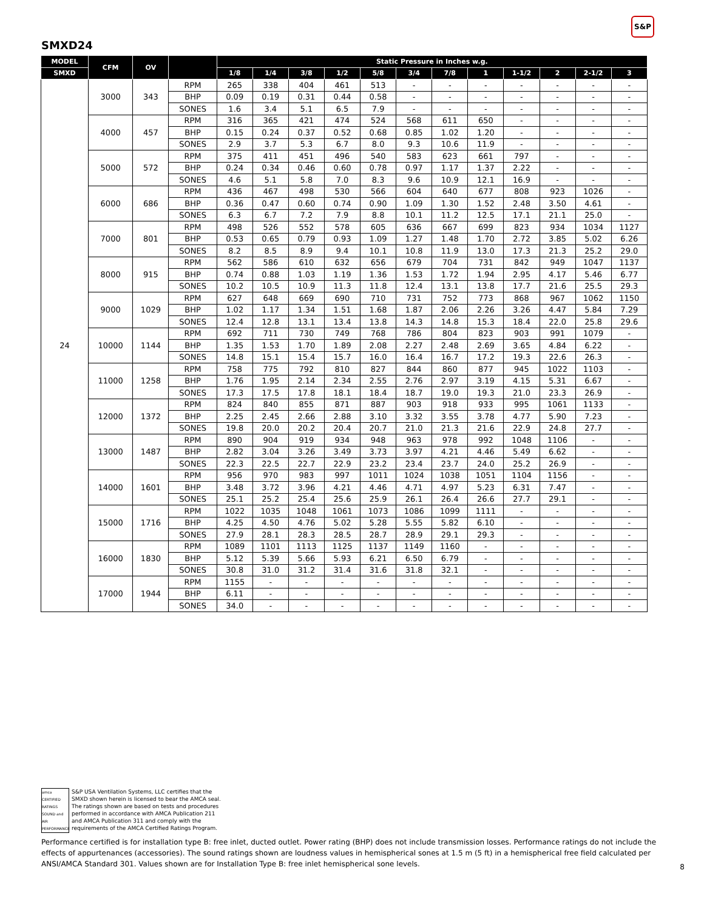S&P
SMXD24
| MODEL | CFM | OV | | Static Pressure in Inches w.g. | | | | | | | | | | | |
| --- | --- | --- | --- | --- | --- | --- | --- | --- | --- | --- | --- | --- | --- | --- | --- |
| SMXD | | | | 1/8 | 1/4 | 3/8 | 1/2 | 5/8 | 3/4 | 7/8 | 1 | 1-1/2 | 2 | 2-1/2 | 3 |
| 24 | 3000 | 343 | RPM | 265 | 338 | 404 | 461 | 513 | - | - | - | - | - | - | - |
| | | | BHP | 0.09 | 0.19 | 0.31 | 0.44 | 0.58 | - | - | - | - | - | - | - |
| | | | SONES | 1.6 | 3.4 | 5.1 | 6.5 | 7.9 | - | - | - | - | - | - | - |
| | 4000 | 457 | RPM | 316 | 365 | 421 | 474 | 524 | 568 | 611 | 650 | - | - | - | - |
| | | | BHP | 0.15 | 0.24 | 0.37 | 0.52 | 0.68 | 0.85 | 1.02 | 1.20 | - | - | - | - |
| | | | SONES | 2.9 | 3.7 | 5.3 | 6.7 | 8.0 | 9.3 | 10.6 | 11.9 | - | - | - | - |
| | 5000 | 572 | RPM | 375 | 411 | 451 | 496 | 540 | 583 | 623 | 661 | 797 | - | - | - |
| | | | BHP | 0.24 | 0.34 | 0.46 | 0.60 | 0.78 | 0.97 | 1.17 | 1.37 | 2.22 | - | - | - |
| | | | SONES | 4.6 | 5.1 | 5.8 | 7.0 | 8.3 | 9.6 | 10.9 | 12.1 | 16.9 | - | - | - |
| | 6000 | 686 | RPM | 436 | 467 | 498 | 530 | 566 | 604 | 640 | 677 | 808 | 923 | 1026 | - |
| | | | BHP | 0.36 | 0.47 | 0.60 | 0.74 | 0.90 | 1.09 | 1.30 | 1.52 | 2.48 | 3.50 | 4.61 | - |
| | | | SONES | 6.3 | 6.7 | 7.2 | 7.9 | 8.8 | 10.1 | 11.2 | 12.5 | 17.1 | 21.1 | 25.0 | - |
| | 7000 | 801 | RPM | 498 | 526 | 552 | 578 | 605 | 636 | 667 | 699 | 823 | 934 | 1034 | 1127 |
| | | | BHP | 0.53 | 0.65 | 0.79 | 0.93 | 1.09 | 1.27 | 1.48 | 1.70 | 2.72 | 3.85 | 5.02 | 6.26 |
| | | | SONES | 8.2 | 8.5 | 8.9 | 9.4 | 10.1 | 10.8 | 11.9 | 13.0 | 17.3 | 21.3 | 25.2 | 29.0 |
| | 8000 | 915 | RPM | 562 | 586 | 610 | 632 | 656 | 679 | 704 | 731 | 842 | 949 | 1047 | 1137 |
| | | | BHP | 0.74 | 0.88 | 1.03 | 1.19 | 1.36 | 1.53 | 1.72 | 1.94 | 2.95 | 4.17 | 5.46 | 6.77 |
| | | | SONES | 10.2 | 10.5 | 10.9 | 11.3 | 11.8 | 12.4 | 13.1 | 13.8 | 17.7 | 21.6 | 25.5 | 29.3 |
| | 9000 | 1029 | RPM | 627 | 648 | 669 | 690 | 710 | 731 | 752 | 773 | 868 | 967 | 1062 | 1150 |
| | | | BHP | 1.02 | 1.17 | 1.34 | 1.51 | 1.68 | 1.87 | 2.06 | 2.26 | 3.26 | 4.47 | 5.84 | 7.29 |
| | | | SONES | 12.4 | 12.8 | 13.1 | 13.4 | 13.8 | 14.3 | 14.8 | 15.3 | 18.4 | 22.0 | 25.8 | 29.6 |
| | 10000 | 1144 | RPM | 692 | 711 | 730 | 749 | 768 | 786 | 804 | 823 | 903 | 991 | 1079 | - |
| | | | BHP | 1.35 | 1.53 | 1.70 | 1.89 | 2.08 | 2.27 | 2.48 | 2.69 | 3.65 | 4.84 | 6.22 | - |
| | | | SONES | 14.8 | 15.1 | 15.4 | 15.7 | 16.0 | 16.4 | 16.7 | 17.2 | 19.3 | 22.6 | 26.3 | - |
| | 11000 | 1258 | RPM | 758 | 775 | 792 | 810 | 827 | 844 | 860 | 877 | 945 | 1022 | 1103 | - |
| | | | BHP | 1.76 | 1.95 | 2.14 | 2.34 | 2.55 | 2.76 | 2.97 | 3.19 | 4.15 | 5.31 | 6.67 | - |
| | | | SONES | 17.3 | 17.5 | 17.8 | 18.1 | 18.4 | 18.7 | 19.0 | 19.3 | 21.0 | 23.3 | 26.9 | - |
| | 12000 | 1372 | RPM | 824 | 840 | 855 | 871 | 887 | 903 | 918 | 933 | 995 | 1061 | 1133 | - |
| | | | BHP | 2.25 | 2.45 | 2.66 | 2.88 | 3.10 | 3.32 | 3.55 | 3.78 | 4.77 | 5.90 | 7.23 | - |
| | | | SONES | 19.8 | 20.0 | 20.2 | 20.4 | 20.7 | 21.0 | 21.3 | 21.6 | 22.9 | 24.8 | 27.7 | - |
| | 13000 | 1487 | RPM | 890 | 904 | 919 | 934 | 948 | 963 | 978 | 992 | 1048 | 1106 | - | - |
| | | | BHP | 2.82 | 3.04 | 3.26 | 3.49 | 3.73 | 3.97 | 4.21 | 4.46 | 5.49 | 6.62 | - | - |
| | | | SONES | 22.3 | 22.5 | 22.7 | 22.9 | 23.2 | 23.4 | 23.7 | 24.0 | 25.2 | 26.9 | - | - |
| | 14000 | 1601 | RPM | 956 | 970 | 983 | 997 | 1011 | 1024 | 1038 | 1051 | 1104 | 1156 | - | - |
| | | | BHP | 3.48 | 3.72 | 3.96 | 4.21 | 4.46 | 4.71 | 4.97 | 5.23 | 6.31 | 7.47 | - | - |
| | | | SONES | 25.1 | 25.2 | 25.4 | 25.6 | 25.9 | 26.1 | 26.4 | 26.6 | 27.7 | 29.1 | - | - |
| | 15000 | 1716 | RPM | 1022 | 1035 | 1048 | 1061 | 1073 | 1086 | 1099 | 1111 | - | - | - | - |
| | | | BHP | 4.25 | 4.50 | 4.76 | 5.02 | 5.28 | 5.55 | 5.82 | 6.10 | - | - | - | - |
| | | | SONES | 27.9 | 28.1 | 28.3 | 28.5 | 28.7 | 28.9 | 29.1 | 29.3 | - | - | - | - |
| | 16000 | 1830 | RPM | 1089 | 1101 | 1113 | 1125 | 1137 | 1149 | 1160 | - | - | - | - | - |
| | | | BHP | 5.12 | 5.39 | 5.66 | 5.93 | 6.21 | 6.50 | 6.79 | - | - | - | - | - |
| | | | SONES | 30.8 | 31.0 | 31.2 | 31.4 | 31.6 | 31.8 | 32.1 | - | - | - | - | - |
| | 17000 | 1944 | RPM | 1155 | - | - | - | - | - | - | - | - | - | - | - |
| | | | BHP | 6.11 | - | - | - | - | - | - | - | - | - | - | - |
| | | | SONES | 34.0 | - | - | - | - | - | - | - | - | - | - | - |
amca CERTIFIED RATINGS SOUND and AIR PERFORMANCE
S&P USA Ventilation Systems, LLC certifies that the SMXD shown herein is licensed to bear the AMCA seal. The ratings shown are based on tests and procedures performed in accordance with AMCA Publication 211 and AMCA Publication 311 and comply with the requirements of the AMCA Certified Ratings Program.
Performance certified is for installation type B: free inlet, ducted outlet. Power rating (BHP) does not include transmission losses. Performance ratings do not include the effects of appurtenances (accessories). The sound ratings shown are loudness values in hemispherical sones at 1.5 m (5 ft) in a hemispherical free field calculated per ANSI/AMCA Standard 301. Values shown are for Installation Type B: free inlet hemispherical sone levels.
8